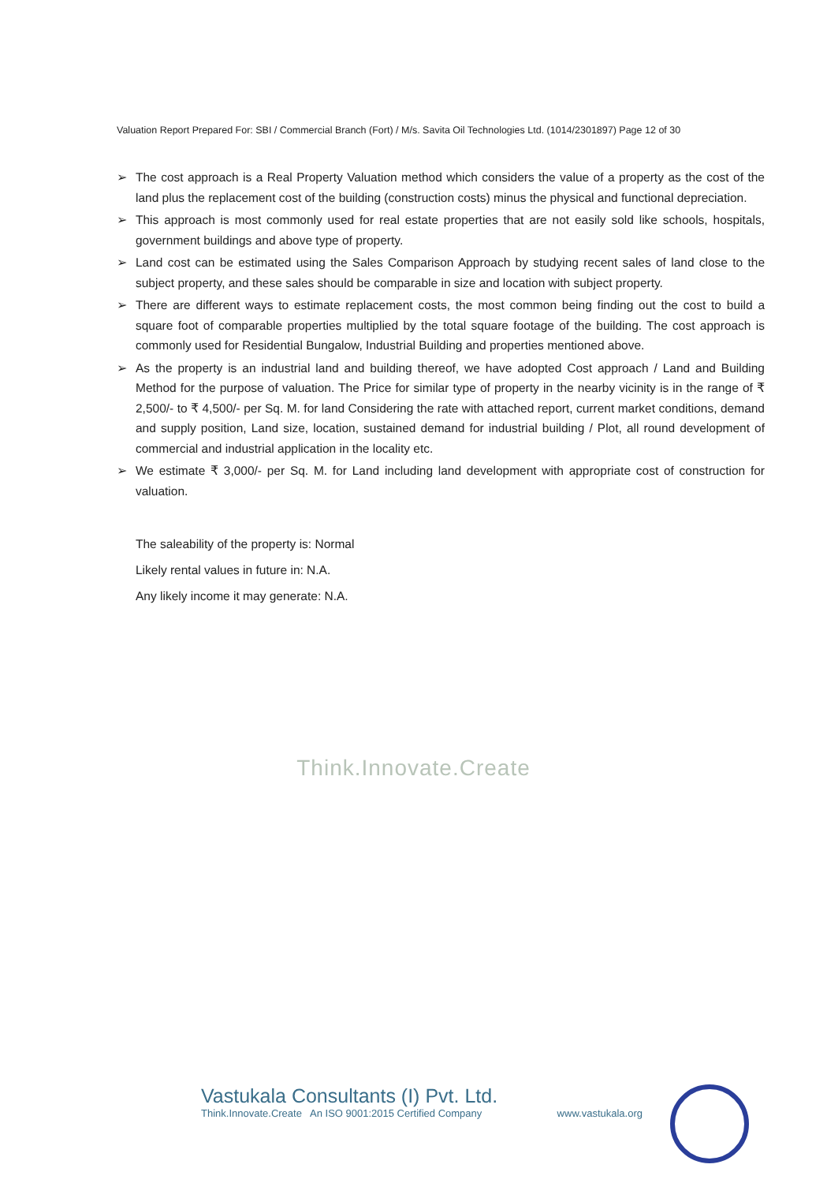Valuation Report Prepared For: SBI / Commercial Branch (Fort) / M/s. Savita Oil Technologies Ltd. (1014/2301897) Page 12 of 30
➢ The cost approach is a Real Property Valuation method which considers the value of a property as the cost of the land plus the replacement cost of the building (construction costs) minus the physical and functional depreciation.
➢ This approach is most commonly used for real estate properties that are not easily sold like schools, hospitals, government buildings and above type of property.
➢ Land cost can be estimated using the Sales Comparison Approach by studying recent sales of land close to the subject property, and these sales should be comparable in size and location with subject property.
➢ There are different ways to estimate replacement costs, the most common being finding out the cost to build a square foot of comparable properties multiplied by the total square footage of the building. The cost approach is commonly used for Residential Bungalow, Industrial Building and properties mentioned above.
➢ As the property is an industrial land and building thereof, we have adopted Cost approach / Land and Building Method for the purpose of valuation. The Price for similar type of property in the nearby vicinity is in the range of ₹ 2,500/- to ₹ 4,500/- per Sq. M. for land Considering the rate with attached report, current market conditions, demand and supply position, Land size, location, sustained demand for industrial building / Plot, all round development of commercial and industrial application in the locality etc.
➢ We estimate ₹ 3,000/- per Sq. M. for Land including land development with appropriate cost of construction for valuation.
The saleability of the property is: Normal
Likely rental values in future in: N.A.
Any likely income it may generate: N.A.
Think.Innovate.Create
Vastukala Consultants (I) Pvt. Ltd.
Think.Innovate.Create An ISO 9001:2015 Certified Company www.vastukala.org